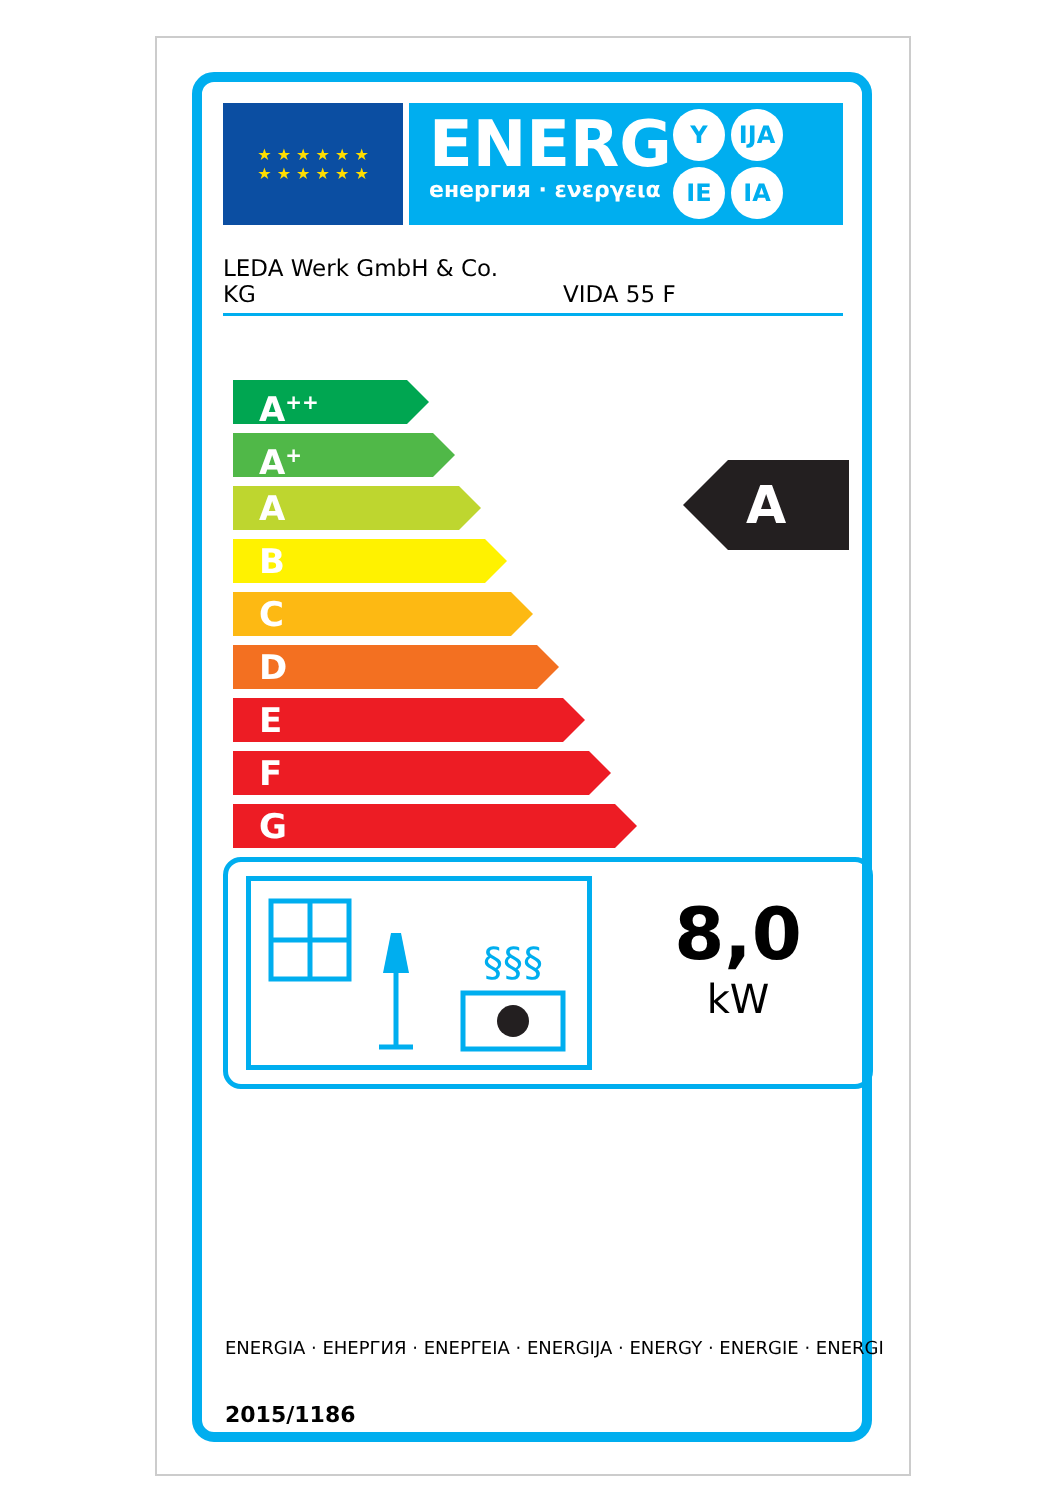★ ★ ★ ★ ★ ★
★ ★ ★ ★ ★ ★
ENERG
енергия · ενεργεια
Y IJA IE IA
LEDA Werk GmbH & Co.
KG
VIDA 55 F
A<sup>++</sup>
A<sup>+</sup>
A
B
C
D
E
F
G
A
§§§
8,0
kW
ENERGIA · ЕНЕРГИЯ · ΕΝΕΡΓΕΙΑ · ENERGIJA · ENERGY · ENERGIE · ENERGI
2015/1186